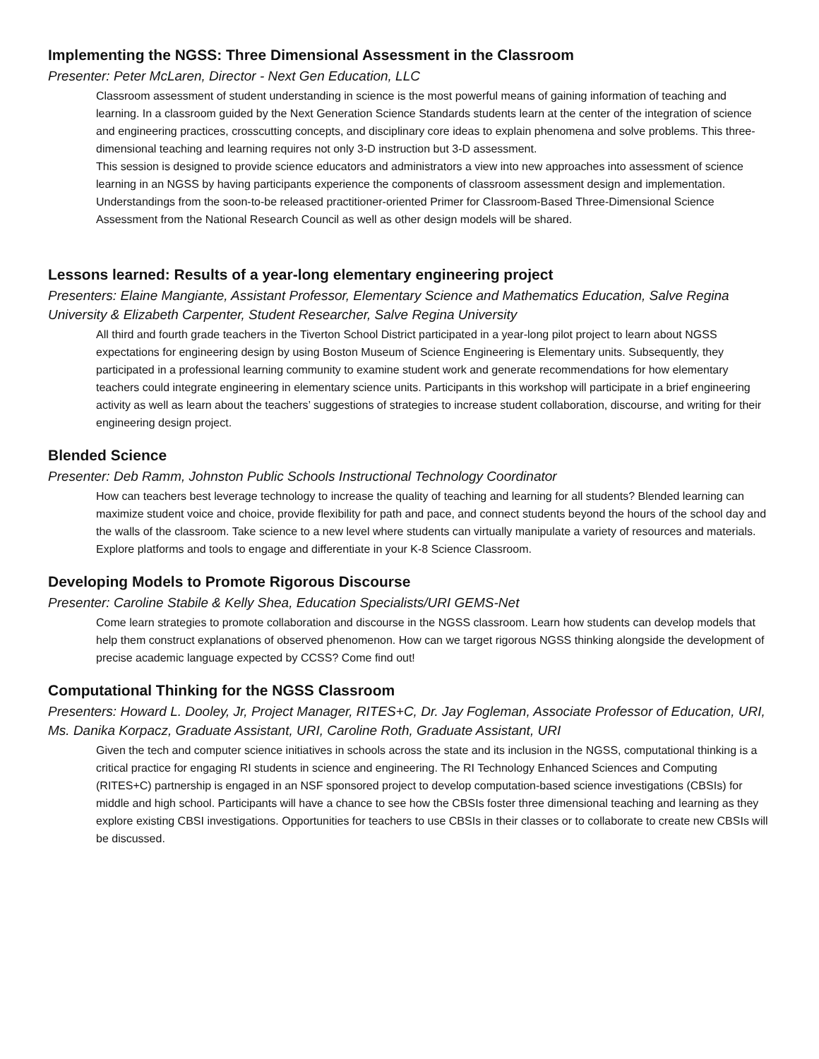Implementing the NGSS: Three Dimensional Assessment in the Classroom
Presenter: Peter McLaren, Director - Next Gen Education, LLC
Classroom assessment of student understanding in science is the most powerful means of gaining information of teaching and learning. In a classroom guided by the Next Generation Science Standards students learn at the center of the integration of science and engineering practices, crosscutting concepts, and disciplinary core ideas to explain phenomena and solve problems. This three-dimensional teaching and learning requires not only 3-D instruction but 3-D assessment.
This session is designed to provide science educators and administrators a view into new approaches into assessment of science learning in an NGSS by having participants experience the components of classroom assessment design and implementation. Understandings from the soon-to-be released practitioner-oriented Primer for Classroom-Based Three-Dimensional Science Assessment from the National Research Council as well as other design models will be shared.
Lessons learned: Results of a year-long elementary engineering project
Presenters: Elaine Mangiante, Assistant Professor, Elementary Science and Mathematics Education, Salve Regina University & Elizabeth Carpenter, Student Researcher, Salve Regina University
All third and fourth grade teachers in the Tiverton School District participated in a year-long pilot project to learn about NGSS expectations for engineering design by using Boston Museum of Science Engineering is Elementary units. Subsequently, they participated in a professional learning community to examine student work and generate recommendations for how elementary teachers could integrate engineering in elementary science units. Participants in this workshop will participate in a brief engineering activity as well as learn about the teachers’ suggestions of strategies to increase student collaboration, discourse, and writing for their engineering design project.
Blended Science
Presenter: Deb Ramm, Johnston Public Schools Instructional Technology Coordinator
How can teachers best leverage technology to increase the quality of teaching and learning for all students? Blended learning can maximize student voice and choice, provide flexibility for path and pace, and connect students beyond the hours of the school day and the walls of the classroom. Take science to a new level where students can virtually manipulate a variety of resources and materials. Explore platforms and tools to engage and differentiate in your K-8 Science Classroom.
Developing Models to Promote Rigorous Discourse
Presenter: Caroline Stabile & Kelly Shea, Education Specialists/URI GEMS-Net
Come learn strategies to promote collaboration and discourse in the NGSS classroom. Learn how students can develop models that help them construct explanations of observed phenomenon. How can we target rigorous NGSS thinking alongside the development of precise academic language expected by CCSS? Come find out!
Computational Thinking for the NGSS Classroom
Presenters: Howard L. Dooley, Jr, Project Manager, RITES+C, Dr. Jay Fogleman, Associate Professor of Education, URI, Ms. Danika Korpacz, Graduate Assistant, URI, Caroline Roth, Graduate Assistant, URI
Given the tech and computer science initiatives in schools across the state and its inclusion in the NGSS, computational thinking is a critical practice for engaging RI students in science and engineering. The RI Technology Enhanced Sciences and Computing (RITES+C) partnership is engaged in an NSF sponsored project to develop computation-based science investigations (CBSIs) for middle and high school. Participants will have a chance to see how the CBSIs foster three dimensional teaching and learning as they explore existing CBSI investigations. Opportunities for teachers to use CBSIs in their classes or to collaborate to create new CBSIs will be discussed.